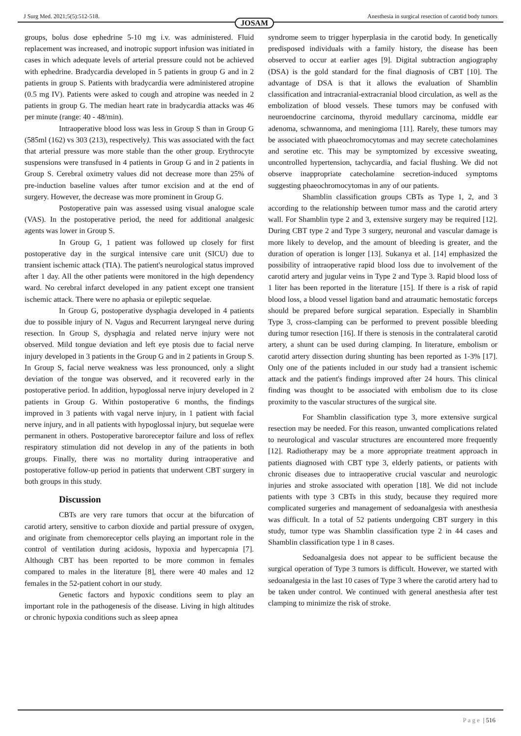J Surg Med. 2021;5(5):512-518. Anesthesia in surgical resection of carotid body tumors
JOSAM
groups, bolus dose ephedrine 5-10 mg i.v. was administered. Fluid replacement was increased, and inotropic support infusion was initiated in cases in which adequate levels of arterial pressure could not be achieved with ephedrine. Bradycardia developed in 5 patients in group G and in 2 patients in group S. Patients with bradycardia were administered atropine (0.5 mg IV). Patients were asked to cough and atropine was needed in 2 patients in group G. The median heart rate in bradycardia attacks was 46 per minute (range: 40 - 48/min).
Intraoperative blood loss was less in Group S than in Group G (585ml (162) vs 303 (213), respectively). This was associated with the fact that arterial pressure was more stable than the other group. Erythrocyte suspensions were transfused in 4 patients in Group G and in 2 patients in Group S. Cerebral oximetry values did not decrease more than 25% of pre-induction baseline values after tumor excision and at the end of surgery. However, the decrease was more prominent in Group G.
Postoperative pain was assessed using visual analogue scale (VAS). In the postoperative period, the need for additional analgesic agents was lower in Group S.
In Group G, 1 patient was followed up closely for first postoperative day in the surgical intensive care unit (SICU) due to transient ischemic attack (TIA). The patient's neurological status improved after 1 day. All the other patients were monitored in the high dependency ward. No cerebral infarct developed in any patient except one transient ischemic attack. There were no aphasia or epileptic sequelae.
In Group G, postoperative dysphagia developed in 4 patients due to possible injury of N. Vagus and Recurrent laryngeal nerve during resection. In Group S, dysphagia and related nerve injury were not observed. Mild tongue deviation and left eye ptosis due to facial nerve injury developed in 3 patients in the Group G and in 2 patients in Group S. In Group S, facial nerve weakness was less pronounced, only a slight deviation of the tongue was observed, and it recovered early in the postoperative period. In addition, hypoglossal nerve injury developed in 2 patients in Group G. Within postoperative 6 months, the findings improved in 3 patients with vagal nerve injury, in 1 patient with facial nerve injury, and in all patients with hypoglossal injury, but sequelae were permanent in others. Postoperative baroreceptor failure and loss of reflex respiratory stimulation did not develop in any of the patients in both groups. Finally, there was no mortality during intraoperative and postoperative follow-up period in patients that underwent CBT surgery in both groups in this study.
Discussion
CBTs are very rare tumors that occur at the bifurcation of carotid artery, sensitive to carbon dioxide and partial pressure of oxygen, and originate from chemoreceptor cells playing an important role in the control of ventilation during acidosis, hypoxia and hypercapnia [7]. Although CBT has been reported to be more common in females compared to males in the literature [8], there were 40 males and 12 females in the 52-patient cohort in our study.
Genetic factors and hypoxic conditions seem to play an important role in the pathogenesis of the disease. Living in high altitudes or chronic hypoxia conditions such as sleep apnea
syndrome seem to trigger hyperplasia in the carotid body. In genetically predisposed individuals with a family history, the disease has been observed to occur at earlier ages [9]. Digital subtraction angiography (DSA) is the gold standard for the final diagnosis of CBT [10]. The advantage of DSA is that it allows the evaluation of Shamblin classification and intracranial-extracranial blood circulation, as well as the embolization of blood vessels. These tumors may be confused with neuroendocrine carcinoma, thyroid medullary carcinoma, middle ear adenoma, schwannoma, and meningioma [11]. Rarely, these tumors may be associated with phaeochromocytomas and may secrete catecholamines and serotine etc. This may be symptomized by excessive sweating, uncontrolled hypertension, tachycardia, and facial flushing. We did not observe inappropriate catecholamine secretion-induced symptoms suggesting phaeochromocytomas in any of our patients.
Shamblin classification groups CBTs as Type 1, 2, and 3 according to the relationship between tumor mass and the carotid artery wall. For Shamblin type 2 and 3, extensive surgery may be required [12]. During CBT type 2 and Type 3 surgery, neuronal and vascular damage is more likely to develop, and the amount of bleeding is greater, and the duration of operation is longer [13]. Sukanya et al. [14] emphasized the possibility of intraoperative rapid blood loss due to involvement of the carotid artery and jugular veins in Type 2 and Type 3. Rapid blood loss of 1 liter has been reported in the literature [15]. If there is a risk of rapid blood loss, a blood vessel ligation band and atraumatic hemostatic forceps should be prepared before surgical separation. Especially in Shamblin Type 3, cross-clamping can be performed to prevent possible bleeding during tumor resection [16]. If there is stenosis in the contralateral carotid artery, a shunt can be used during clamping. In literature, embolism or carotid artery dissection during shunting has been reported as 1-3% [17]. Only one of the patients included in our study had a transient ischemic attack and the patient's findings improved after 24 hours. This clinical finding was thought to be associated with embolism due to its close proximity to the vascular structures of the surgical site.
For Shamblin classification type 3, more extensive surgical resection may be needed. For this reason, unwanted complications related to neurological and vascular structures are encountered more frequently [12]. Radiotherapy may be a more appropriate treatment approach in patients diagnosed with CBT type 3, elderly patients, or patients with chronic diseases due to intraoperative crucial vascular and neurologic injuries and stroke associated with operation [18]. We did not include patients with type 3 CBTs in this study, because they required more complicated surgeries and management of sedoanalgesia with anesthesia was difficult. In a total of 52 patients undergoing CBT surgery in this study, tumor type was Shamblin classification type 2 in 44 cases and Shamblin classification type 1 in 8 cases.
Sedoanalgesia does not appear to be sufficient because the surgical operation of Type 3 tumors is difficult. However, we started with sedoanalgesia in the last 10 cases of Type 3 where the carotid artery had to be taken under control. We continued with general anesthesia after test clamping to minimize the risk of stroke.
P a g e | 516